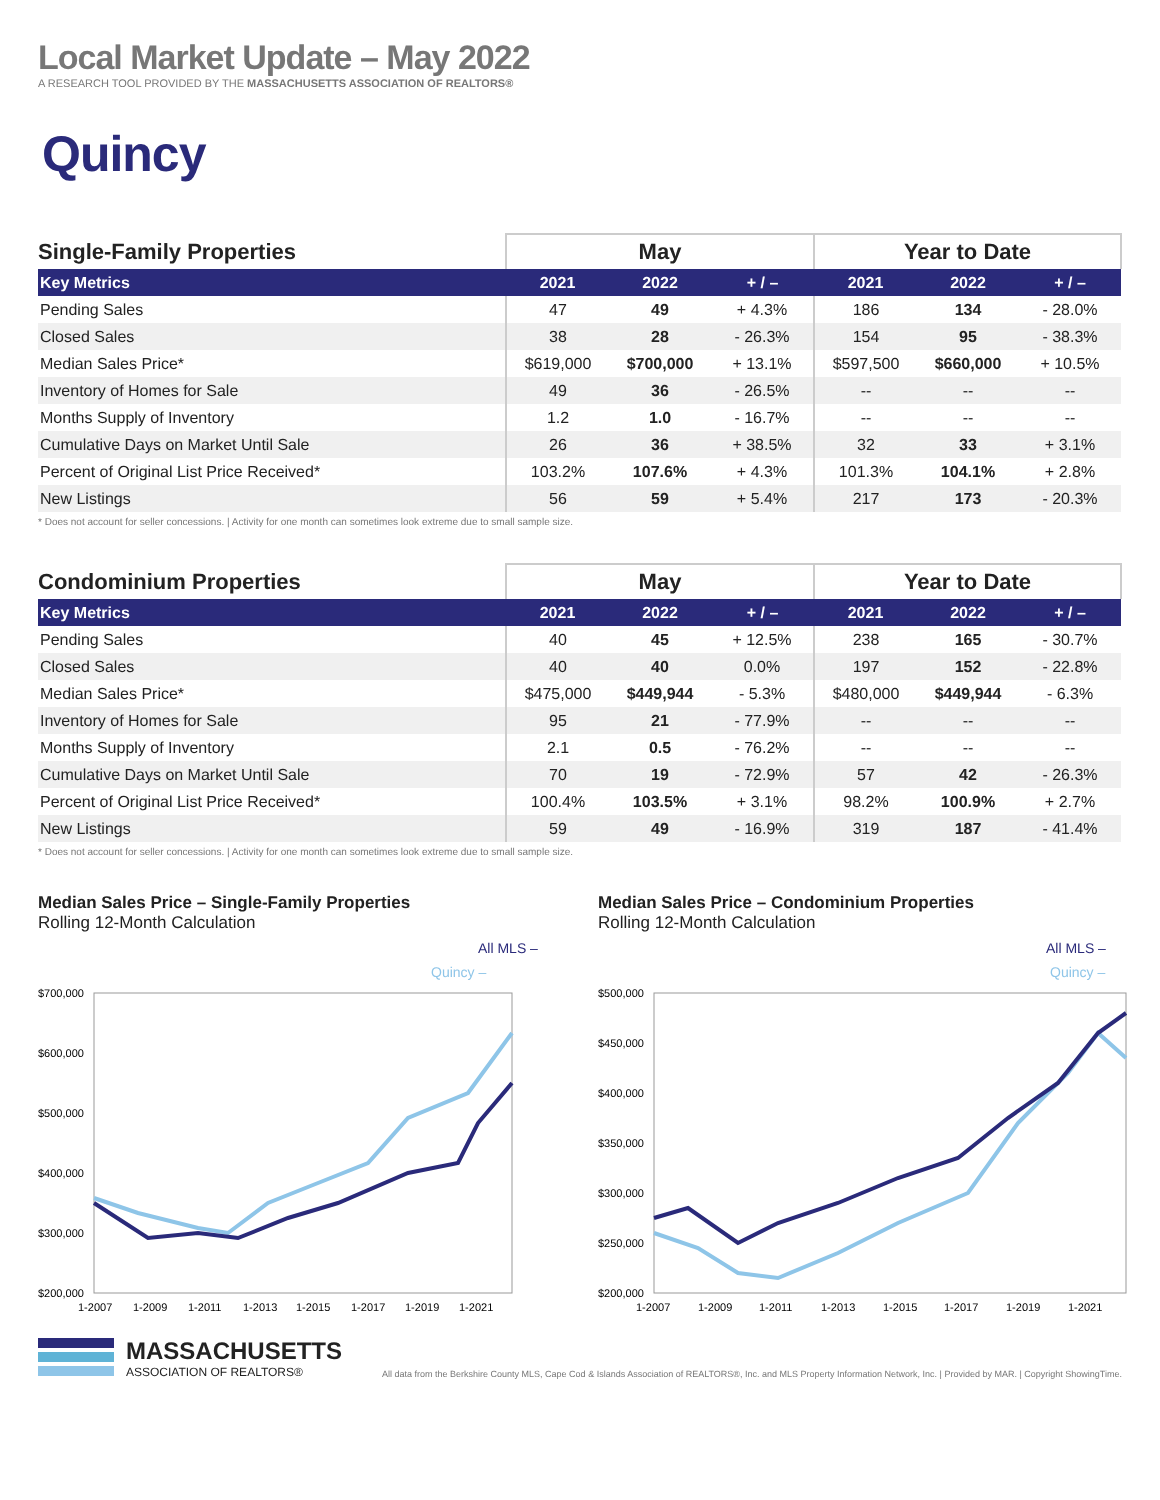Local Market Update – May 2022
A RESEARCH TOOL PROVIDED BY THE MASSACHUSETTS ASSOCIATION OF REALTORS®
Quincy
| Single-Family Properties | May | | | Year to Date | | |
| --- | --- | --- | --- | --- | --- | --- |
| Key Metrics | 2021 | 2022 | + / – | 2021 | 2022 | + / – |
| Pending Sales | 47 | 49 | + 4.3% | 186 | 134 | - 28.0% |
| Closed Sales | 38 | 28 | - 26.3% | 154 | 95 | - 38.3% |
| Median Sales Price* | $619,000 | $700,000 | + 13.1% | $597,500 | $660,000 | + 10.5% |
| Inventory of Homes for Sale | 49 | 36 | - 26.5% | -- | -- | -- |
| Months Supply of Inventory | 1.2 | 1.0 | - 16.7% | -- | -- | -- |
| Cumulative Days on Market Until Sale | 26 | 36 | + 38.5% | 32 | 33 | + 3.1% |
| Percent of Original List Price Received* | 103.2% | 107.6% | + 4.3% | 101.3% | 104.1% | + 2.8% |
| New Listings | 56 | 59 | + 5.4% | 217 | 173 | - 20.3% |
* Does not account for seller concessions. | Activity for one month can sometimes look extreme due to small sample size.
| Condominium Properties | May | | | Year to Date | | |
| --- | --- | --- | --- | --- | --- | --- |
| Key Metrics | 2021 | 2022 | + / – | 2021 | 2022 | + / – |
| Pending Sales | 40 | 45 | + 12.5% | 238 | 165 | - 30.7% |
| Closed Sales | 40 | 40 | 0.0% | 197 | 152 | - 22.8% |
| Median Sales Price* | $475,000 | $449,944 | - 5.3% | $480,000 | $449,944 | - 6.3% |
| Inventory of Homes for Sale | 95 | 21 | - 77.9% | -- | -- | -- |
| Months Supply of Inventory | 2.1 | 0.5 | - 76.2% | -- | -- | -- |
| Cumulative Days on Market Until Sale | 70 | 19 | - 72.9% | 57 | 42 | - 26.3% |
| Percent of Original List Price Received* | 100.4% | 103.5% | + 3.1% | 98.2% | 100.9% | + 2.7% |
| New Listings | 59 | 49 | - 16.9% | 319 | 187 | - 41.4% |
* Does not account for seller concessions. | Activity for one month can sometimes look extreme due to small sample size.
Median Sales Price – Single-Family Properties
Rolling 12-Month Calculation
All MLS –
Quincy –
$700,000
$600,000
$500,000
$400,000
$300,000
$200,000
1-2007
1-2009
1-2011
1-2013
1-2015
1-2017
1-2019
1-2021
Median Sales Price – Condominium Properties
Rolling 12-Month Calculation
All MLS –
Quincy –
$500,000
$450,000
$400,000
$350,000
$300,000
$250,000
$200,000
1-2007
1-2009
1-2011
1-2013
1-2015
1-2017
1-2019
1-2021
MASSACHUSETTS
ASSOCIATION OF REALTORS®
All data from the Berkshire County MLS, Cape Cod & Islands Association of REALTORS®, Inc. and MLS Property Information Network, Inc. | Provided by MAR. | Copyright ShowingTime.